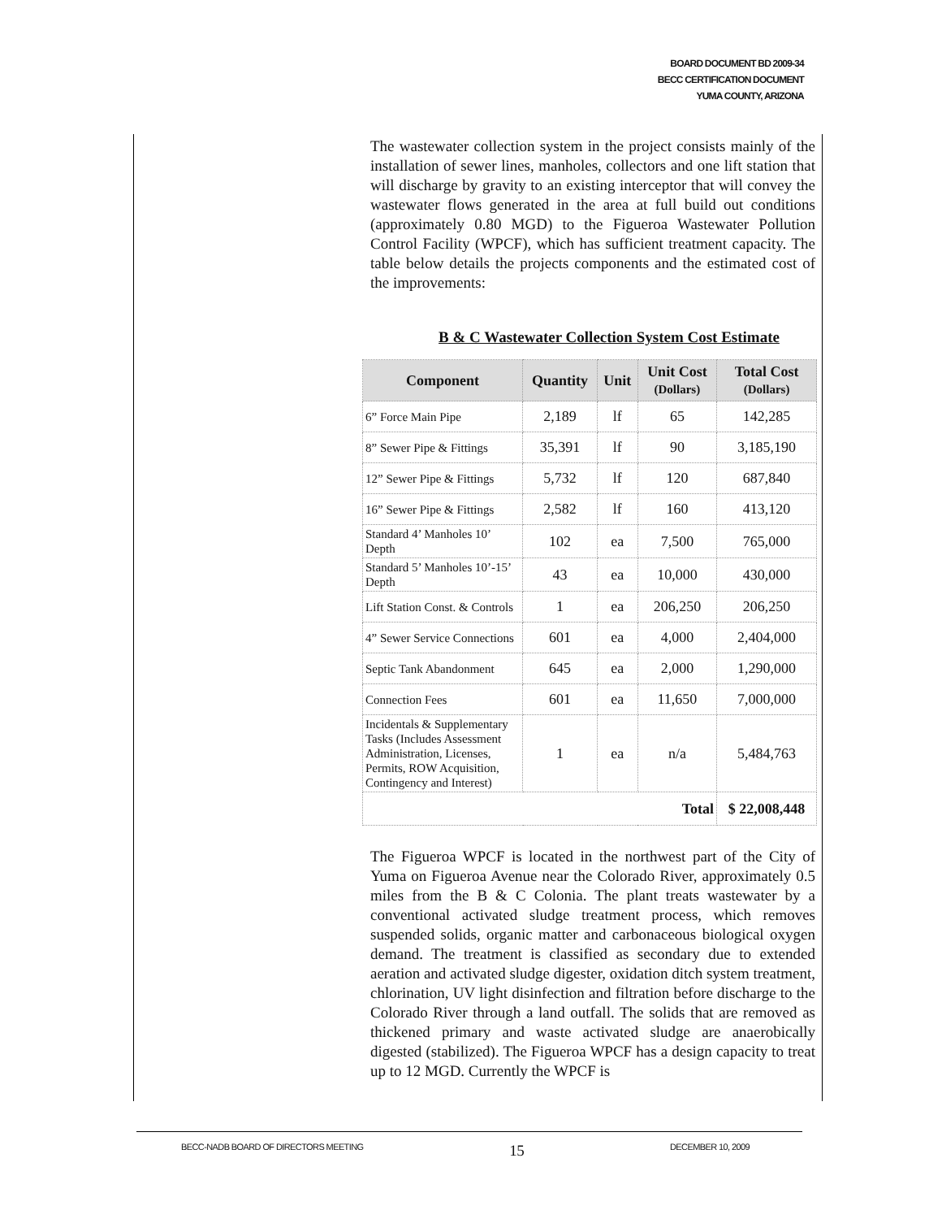BOARD DOCUMENT BD 2009-34
BECC CERTIFICATION DOCUMENT
YUMA COUNTY, ARIZONA
The wastewater collection system in the project consists mainly of the installation of sewer lines, manholes, collectors and one lift station that will discharge by gravity to an existing interceptor that will convey the wastewater flows generated in the area at full build out conditions (approximately 0.80 MGD) to the Figueroa Wastewater Pollution Control Facility (WPCF), which has sufficient treatment capacity. The table below details the projects components and the estimated cost of the improvements:
B & C Wastewater Collection System Cost Estimate
| Component | Quantity | Unit | Unit Cost (Dollars) | Total Cost (Dollars) |
| --- | --- | --- | --- | --- |
| 6” Force Main Pipe | 2,189 | lf | 65 | 142,285 |
| 8” Sewer Pipe & Fittings | 35,391 | lf | 90 | 3,185,190 |
| 12” Sewer Pipe & Fittings | 5,732 | lf | 120 | 687,840 |
| 16” Sewer Pipe & Fittings | 2,582 | lf | 160 | 413,120 |
| Standard 4’ Manholes 10’ Depth | 102 | ea | 7,500 | 765,000 |
| Standard 5’ Manholes 10’-15’ Depth | 43 | ea | 10,000 | 430,000 |
| Lift Station Const. & Controls | 1 | ea | 206,250 | 206,250 |
| 4” Sewer Service Connections | 601 | ea | 4,000 | 2,404,000 |
| Septic Tank Abandonment | 645 | ea | 2,000 | 1,290,000 |
| Connection Fees | 601 | ea | 11,650 | 7,000,000 |
| Incidentals & Supplementary Tasks (Includes Assessment Administration, Licenses, Permits, ROW Acquisition, Contingency and Interest) | 1 | ea | n/a | 5,484,763 |
| Total | | | | $ 22,008,448 |
The Figueroa WPCF is located in the northwest part of the City of Yuma on Figueroa Avenue near the Colorado River, approximately 0.5 miles from the B & C Colonia. The plant treats wastewater by a conventional activated sludge treatment process, which removes suspended solids, organic matter and carbonaceous biological oxygen demand. The treatment is classified as secondary due to extended aeration and activated sludge digester, oxidation ditch system treatment, chlorination, UV light disinfection and filtration before discharge to the Colorado River through a land outfall. The solids that are removed as thickened primary and waste activated sludge are anaerobically digested (stabilized). The Figueroa WPCF has a design capacity to treat up to 12 MGD. Currently the WPCF is
BECC-NADB BOARD OF DIRECTORS MEETING 15 DECEMBER 10, 2009